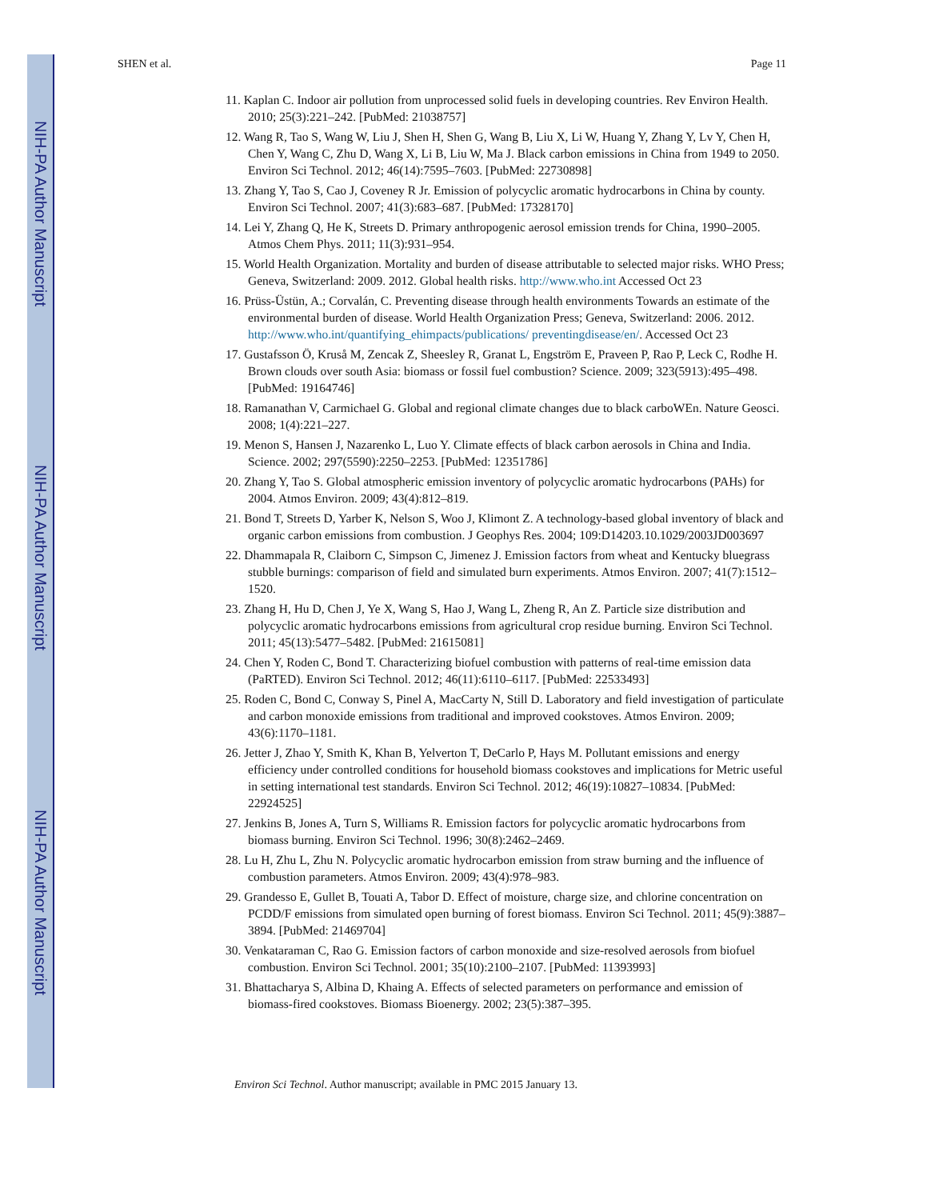NIH-PA Author Manuscript
NIH-PA Author Manuscript
NIH-PA Author Manuscript
SHEN et al. Page 11
11. Kaplan C. Indoor air pollution from unprocessed solid fuels in developing countries. Rev Environ Health. 2010; 25(3):221–242. [PubMed: 21038757]
12. Wang R, Tao S, Wang W, Liu J, Shen H, Shen G, Wang B, Liu X, Li W, Huang Y, Zhang Y, Lv Y, Chen H, Chen Y, Wang C, Zhu D, Wang X, Li B, Liu W, Ma J. Black carbon emissions in China from 1949 to 2050. Environ Sci Technol. 2012; 46(14):7595–7603. [PubMed: 22730898]
13. Zhang Y, Tao S, Cao J, Coveney R Jr. Emission of polycyclic aromatic hydrocarbons in China by county. Environ Sci Technol. 2007; 41(3):683–687. [PubMed: 17328170]
14. Lei Y, Zhang Q, He K, Streets D. Primary anthropogenic aerosol emission trends for China, 1990–2005. Atmos Chem Phys. 2011; 11(3):931–954.
15. World Health Organization. Mortality and burden of disease attributable to selected major risks. WHO Press; Geneva, Switzerland: 2009. 2012. Global health risks. http://www.who.int Accessed Oct 23
16. Prüss-Üstün, A.; Corvalán, C. Preventing disease through health environments Towards an estimate of the environmental burden of disease. World Health Organization Press; Geneva, Switzerland: 2006. 2012. http://www.who.int/quantifying_ehimpacts/publications/ preventingdisease/en/. Accessed Oct 23
17. Gustafsson Ö, Kruså M, Zencak Z, Sheesley R, Granat L, Engström E, Praveen P, Rao P, Leck C, Rodhe H. Brown clouds over south Asia: biomass or fossil fuel combustion? Science. 2009; 323(5913):495–498. [PubMed: 19164746]
18. Ramanathan V, Carmichael G. Global and regional climate changes due to black carboWEn. Nature Geosci. 2008; 1(4):221–227.
19. Menon S, Hansen J, Nazarenko L, Luo Y. Climate effects of black carbon aerosols in China and India. Science. 2002; 297(5590):2250–2253. [PubMed: 12351786]
20. Zhang Y, Tao S. Global atmospheric emission inventory of polycyclic aromatic hydrocarbons (PAHs) for 2004. Atmos Environ. 2009; 43(4):812–819.
21. Bond T, Streets D, Yarber K, Nelson S, Woo J, Klimont Z. A technology-based global inventory of black and organic carbon emissions from combustion. J Geophys Res. 2004; 109:D14203.10.1029/2003JD003697
22. Dhammapala R, Claiborn C, Simpson C, Jimenez J. Emission factors from wheat and Kentucky bluegrass stubble burnings: comparison of field and simulated burn experiments. Atmos Environ. 2007; 41(7):1512–1520.
23. Zhang H, Hu D, Chen J, Ye X, Wang S, Hao J, Wang L, Zheng R, An Z. Particle size distribution and polycyclic aromatic hydrocarbons emissions from agricultural crop residue burning. Environ Sci Technol. 2011; 45(13):5477–5482. [PubMed: 21615081]
24. Chen Y, Roden C, Bond T. Characterizing biofuel combustion with patterns of real-time emission data (PaRTED). Environ Sci Technol. 2012; 46(11):6110–6117. [PubMed: 22533493]
25. Roden C, Bond C, Conway S, Pinel A, MacCarty N, Still D. Laboratory and field investigation of particulate and carbon monoxide emissions from traditional and improved cookstoves. Atmos Environ. 2009; 43(6):1170–1181.
26. Jetter J, Zhao Y, Smith K, Khan B, Yelverton T, DeCarlo P, Hays M. Pollutant emissions and energy efficiency under controlled conditions for household biomass cookstoves and implications for Metric useful in setting international test standards. Environ Sci Technol. 2012; 46(19):10827–10834. [PubMed: 22924525]
27. Jenkins B, Jones A, Turn S, Williams R. Emission factors for polycyclic aromatic hydrocarbons from biomass burning. Environ Sci Technol. 1996; 30(8):2462–2469.
28. Lu H, Zhu L, Zhu N. Polycyclic aromatic hydrocarbon emission from straw burning and the influence of combustion parameters. Atmos Environ. 2009; 43(4):978–983.
29. Grandesso E, Gullet B, Touati A, Tabor D. Effect of moisture, charge size, and chlorine concentration on PCDD/F emissions from simulated open burning of forest biomass. Environ Sci Technol. 2011; 45(9):3887–3894. [PubMed: 21469704]
30. Venkataraman C, Rao G. Emission factors of carbon monoxide and size-resolved aerosols from biofuel combustion. Environ Sci Technol. 2001; 35(10):2100–2107. [PubMed: 11393993]
31. Bhattacharya S, Albina D, Khaing A. Effects of selected parameters on performance and emission of biomass-fired cookstoves. Biomass Bioenergy. 2002; 23(5):387–395.
Environ Sci Technol. Author manuscript; available in PMC 2015 January 13.